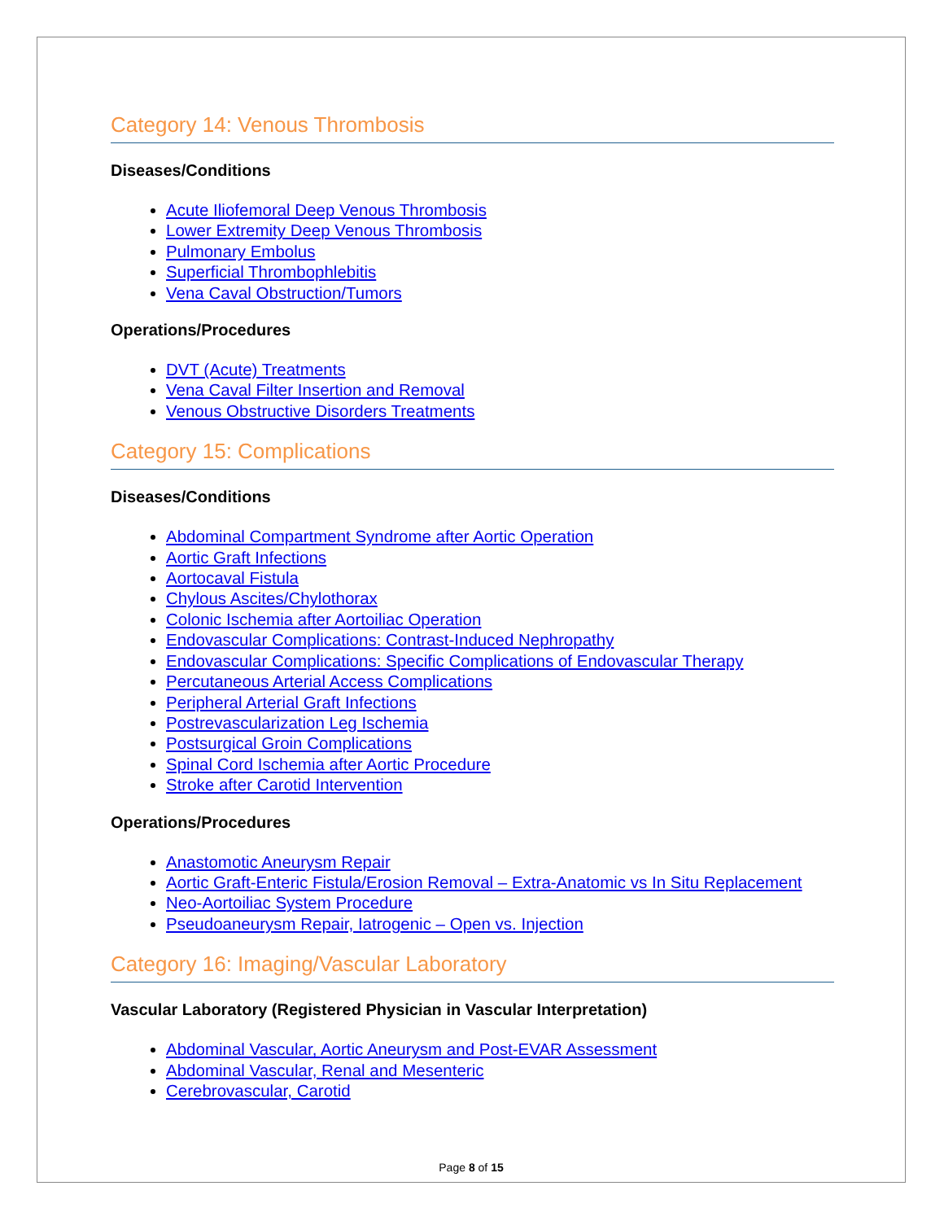Category 14: Venous Thrombosis
Diseases/Conditions
Acute Iliofemoral Deep Venous Thrombosis
Lower Extremity Deep Venous Thrombosis
Pulmonary Embolus
Superficial Thrombophlebitis
Vena Caval Obstruction/Tumors
Operations/Procedures
DVT (Acute) Treatments
Vena Caval Filter Insertion and Removal
Venous Obstructive Disorders Treatments
Category 15: Complications
Diseases/Conditions
Abdominal Compartment Syndrome after Aortic Operation
Aortic Graft Infections
Aortocaval Fistula
Chylous Ascites/Chylothorax
Colonic Ischemia after Aortoiliac Operation
Endovascular Complications: Contrast-Induced Nephropathy
Endovascular Complications: Specific Complications of Endovascular Therapy
Percutaneous Arterial Access Complications
Peripheral Arterial Graft Infections
Postrevascularization Leg Ischemia
Postsurgical Groin Complications
Spinal Cord Ischemia after Aortic Procedure
Stroke after Carotid Intervention
Operations/Procedures
Anastomotic Aneurysm Repair
Aortic Graft-Enteric Fistula/Erosion Removal – Extra-Anatomic vs In Situ Replacement
Neo-Aortoiliac System Procedure
Pseudoaneurysm Repair, Iatrogenic – Open vs. Injection
Category 16: Imaging/Vascular Laboratory
Vascular Laboratory (Registered Physician in Vascular Interpretation)
Abdominal Vascular, Aortic Aneurysm and Post-EVAR Assessment
Abdominal Vascular, Renal and Mesenteric
Cerebrovascular, Carotid
Page 8 of 15